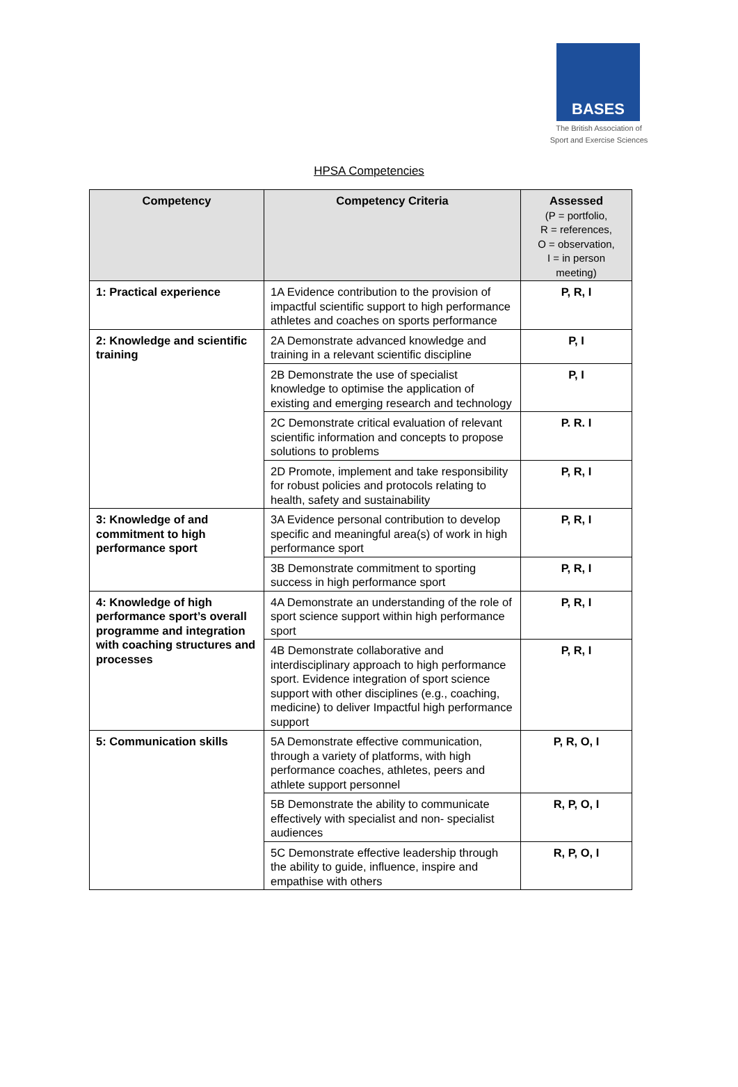BASES
The British Association of
Sport and Exercise Sciences
HPSA Competencies
| Competency | Competency Criteria | Assessed (P = portfolio, R = references, O = observation, I = in person meeting) |
| --- | --- | --- |
| 1: Practical experience | 1A Evidence contribution to the provision of impactful scientific support to high performance athletes and coaches on sports performance | P, R, I |
| 2: Knowledge and scientific training | 2A Demonstrate advanced knowledge and training in a relevant scientific discipline | P, I |
| | 2B Demonstrate the use of specialist knowledge to optimise the application of existing and emerging research and technology | P, I |
| | 2C Demonstrate critical evaluation of relevant scientific information and concepts to propose solutions to problems | P. R. I |
| | 2D Promote, implement and take responsibility for robust policies and protocols relating to health, safety and sustainability | P, R, I |
| 3: Knowledge of and commitment to high performance sport | 3A Evidence personal contribution to develop specific and meaningful area(s) of work in high performance sport | P, R, I |
| | 3B Demonstrate commitment to sporting success in high performance sport | P, R, I |
| 4: Knowledge of high performance sport’s overall programme and integration with coaching structures and processes | 4A Demonstrate an understanding of the role of sport science support within high performance sport | P, R, I |
| | 4B Demonstrate collaborative and interdisciplinary approach to high performance sport. Evidence integration of sport science support with other disciplines (e.g., coaching, medicine) to deliver Impactful high performance support | P, R, I |
| 5: Communication skills | 5A Demonstrate effective communication, through a variety of platforms, with high performance coaches, athletes, peers and athlete support personnel | P, R, O, I |
| | 5B Demonstrate the ability to communicate effectively with specialist and non- specialist audiences | R, P, O, I |
| | 5C Demonstrate effective leadership through the ability to guide, influence, inspire and empathise with others | R, P, O, I |